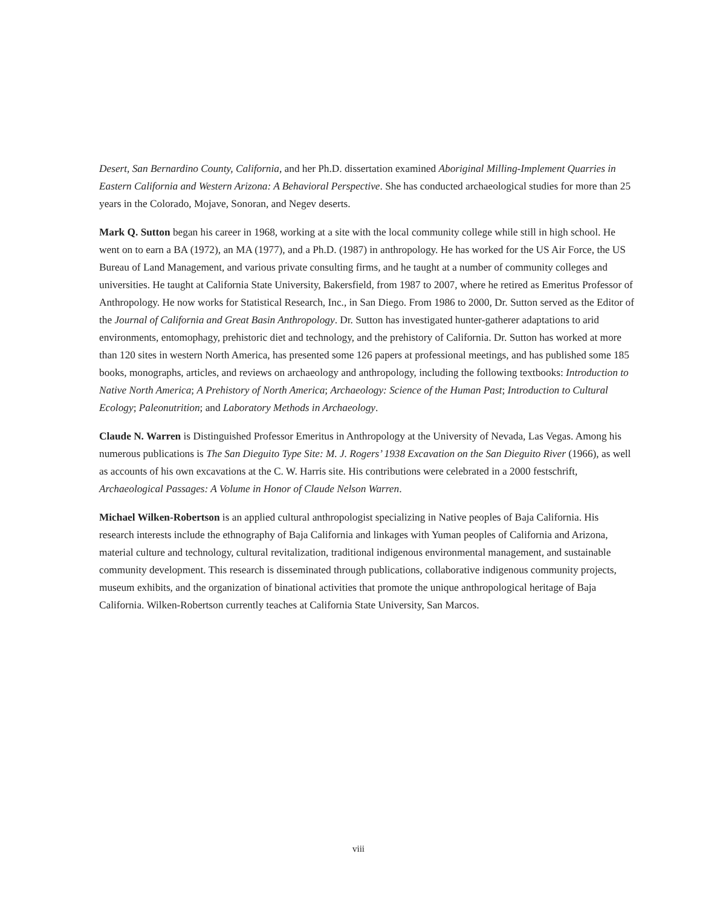Desert, San Bernardino County, California, and her Ph.D. dissertation examined Aboriginal Milling-Implement Quarries in Eastern California and Western Arizona: A Behavioral Perspective. She has conducted archaeological studies for more than 25 years in the Colorado, Mojave, Sonoran, and Negev deserts.
Mark Q. Sutton began his career in 1968, working at a site with the local community college while still in high school. He went on to earn a BA (1972), an MA (1977), and a Ph.D. (1987) in anthropology. He has worked for the US Air Force, the US Bureau of Land Management, and various private consulting firms, and he taught at a number of community colleges and universities. He taught at California State University, Bakersfield, from 1987 to 2007, where he retired as Emeritus Professor of Anthropology. He now works for Statistical Research, Inc., in San Diego. From 1986 to 2000, Dr. Sutton served as the Editor of the Journal of California and Great Basin Anthropology. Dr. Sutton has investigated hunter-gatherer adaptations to arid environments, entomophagy, prehistoric diet and technology, and the prehistory of California. Dr. Sutton has worked at more than 120 sites in western North America, has presented some 126 papers at professional meetings, and has published some 185 books, monographs, articles, and reviews on archaeology and anthropology, including the following textbooks: Introduction to Native North America; A Prehistory of North America; Archaeology: Science of the Human Past; Introduction to Cultural Ecology; Paleonutrition; and Laboratory Methods in Archaeology.
Claude N. Warren is Distinguished Professor Emeritus in Anthropology at the University of Nevada, Las Vegas. Among his numerous publications is The San Dieguito Type Site: M. J. Rogers’ 1938 Excavation on the San Dieguito River (1966), as well as accounts of his own excavations at the C. W. Harris site. His contributions were celebrated in a 2000 festschrift, Archaeological Passages: A Volume in Honor of Claude Nelson Warren.
Michael Wilken-Robertson is an applied cultural anthropologist specializing in Native peoples of Baja California. His research interests include the ethnography of Baja California and linkages with Yuman peoples of California and Arizona, material culture and technology, cultural revitalization, traditional indigenous environmental management, and sustainable community development. This research is disseminated through publications, collaborative indigenous community projects, museum exhibits, and the organization of binational activities that promote the unique anthropological heritage of Baja California. Wilken-Robertson currently teaches at California State University, San Marcos.
viii